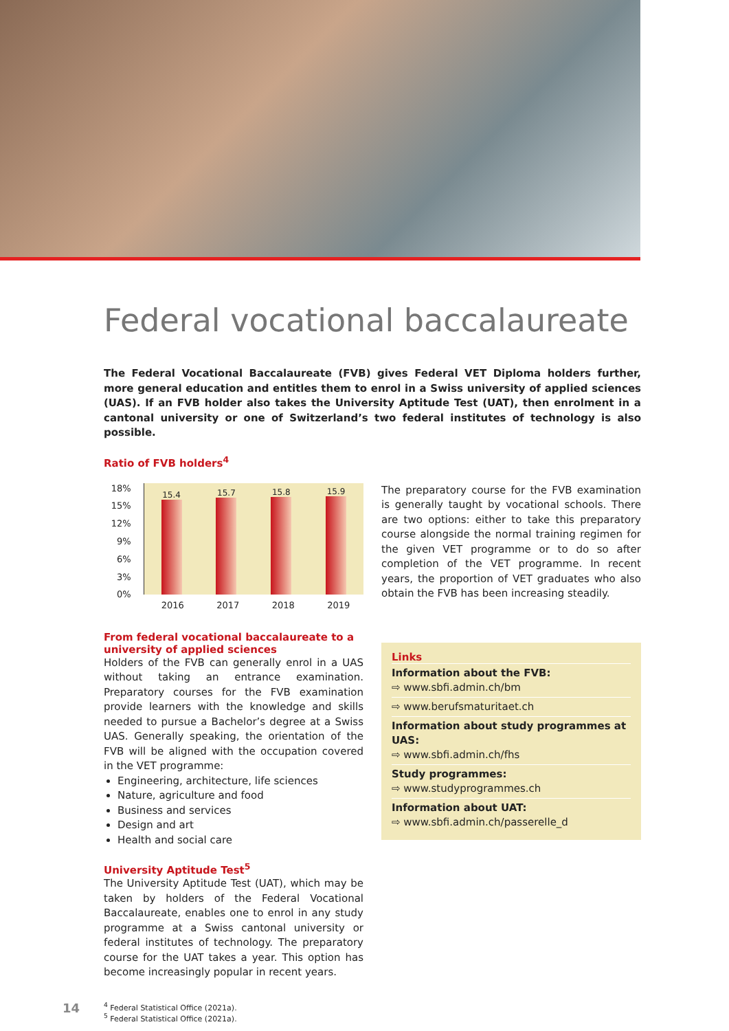Federal vocational baccalaureate
The Federal Vocational Baccalaureate (FVB) gives Federal VET Diploma holders further, more general education and entitles them to enrol in a Swiss university of applied sciences (UAS). If an FVB holder also takes the University Aptitude Test (UAT), then enrolment in a cantonal university or one of Switzerland’s two federal institutes of technology is also possible.
Ratio of FVB holders<sup>4</sup>
18%
15%
12%
9%
6%
3%
0%
15.4
15.7
15.8
15.9
2016 2017 2018 2019
From federal vocational baccalaureate to a university of applied sciences
Holders of the FVB can generally enrol in a UAS without taking an entrance examination. Preparatory courses for the FVB examination provide learners with the knowledge and skills needed to pursue a Bachelor’s degree at a Swiss UAS. Generally speaking, the orientation of the FVB will be aligned with the occupation covered in the VET programme:
Engineering, architecture, life sciences
Nature, agriculture and food
Business and services
Design and art
Health and social care
University Aptitude Test<sup>5</sup>
The University Aptitude Test (UAT), which may be taken by holders of the Federal Vocational Baccalaureate, enables one to enrol in any study programme at a Swiss cantonal university or federal institutes of technology. The preparatory course for the UAT takes a year. This option has become increasingly popular in recent years.
The preparatory course for the FVB examination is generally taught by vocational schools. There are two options: either to take this preparatory course alongside the normal training regimen for the given VET programme or to do so after completion of the VET programme. In recent years, the proportion of VET graduates who also obtain the FVB has been increasing steadily.
Links
Information about the FVB:
⇨ www.sbfi.admin.ch/bm
⇨ www.berufsmaturitaet.ch
Information about study programmes at UAS:
⇨ www.sbfi.admin.ch/fhs
Study programmes:
⇨ www.studyprogrammes.ch
Information about UAT:
⇨ www.sbfi.admin.ch/passerelle_d
14
<sup>4</sup> Federal Statistical Office (2021a).
<sup>5</sup> Federal Statistical Office (2021a).